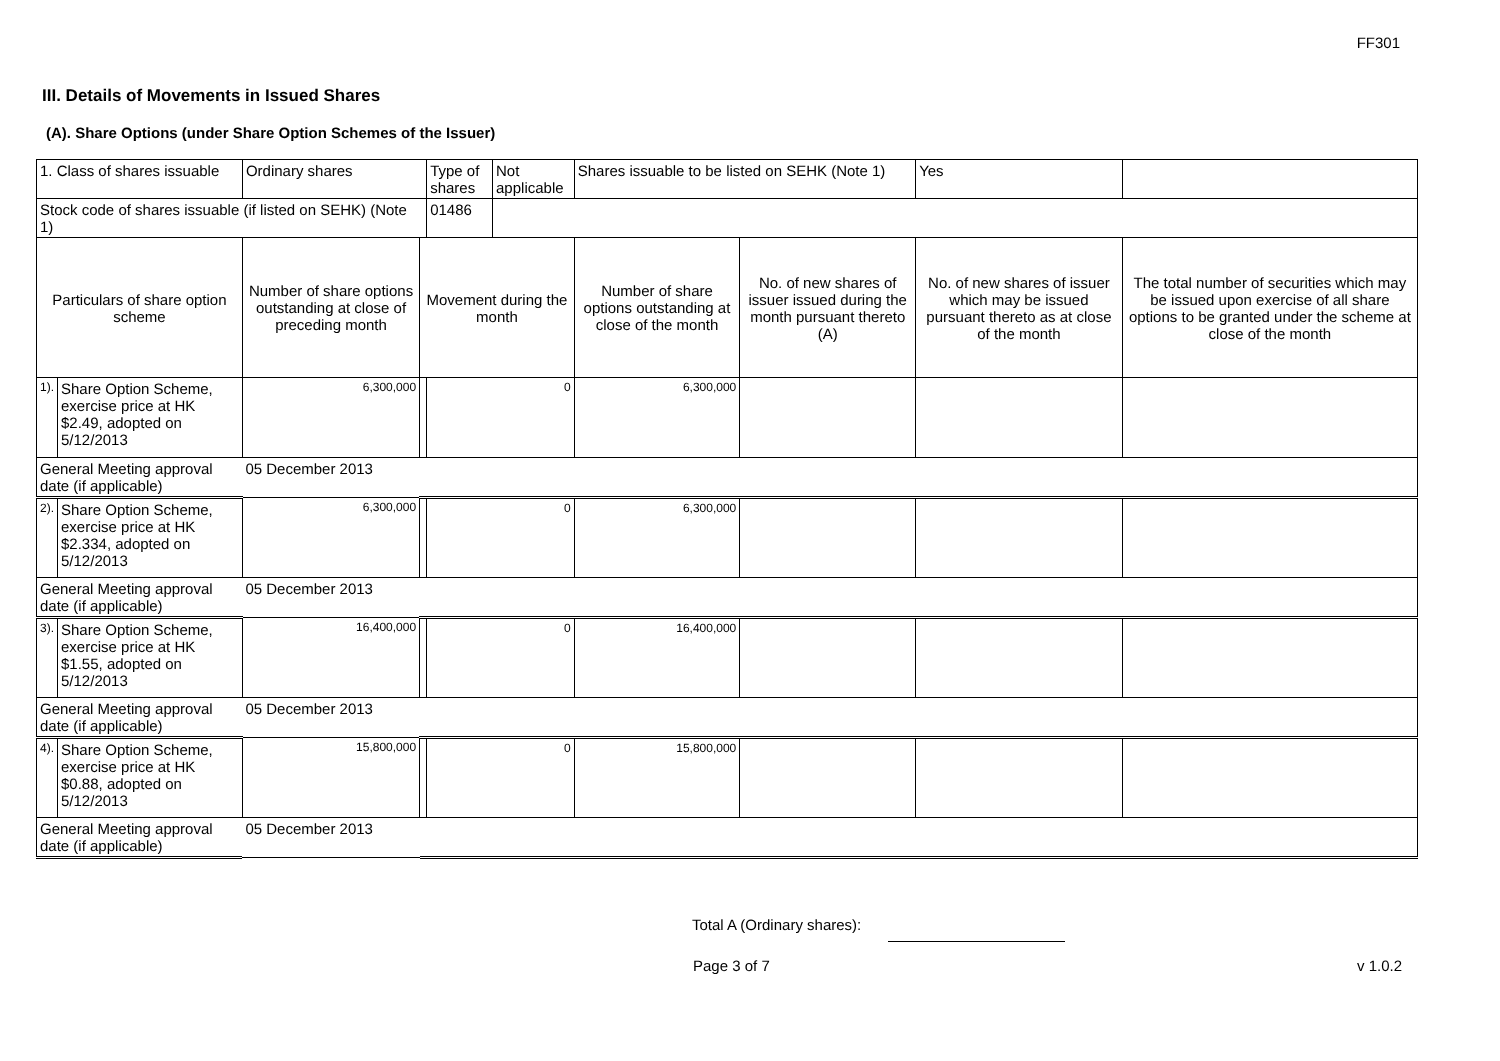FF301
III. Details of Movements in Issued Shares
(A). Share Options (under Share Option Schemes of the Issuer)
| 1. Class of shares issuable | | Ordinary shares | | Type of shares | Not applicable | Shares issuable to be listed on SEHK (Note 1) | | Yes | |
| Stock code of shares issuable (if listed on SEHK) (Note 1) | | | | 01486 | | | | | |
| Particulars of share option scheme | | Number of share options outstanding at close of preceding month | Movement during the month | | | Number of share options outstanding at close of the month | No. of new shares of issuer issued during the month pursuant thereto (A) | No. of new shares of issuer which may be issued pursuant thereto as at close of the month | The total number of securities which may be issued upon exercise of all share options to be granted under the scheme at close of the month |
| 1). | Share Option Scheme, exercise price at HK $2.49, adopted on 5/12/2013 | 6,300,000 | | 0 | | 6,300,000 | | | |
| General Meeting approval date (if applicable) | | 05 December 2013 | | | | | | | |
| 2). | Share Option Scheme, exercise price at HK $2.334, adopted on 5/12/2013 | 6,300,000 | | 0 | | 6,300,000 | | | |
| General Meeting approval date (if applicable) | | 05 December 2013 | | | | | | | |
| 3). | Share Option Scheme, exercise price at HK $1.55, adopted on 5/12/2013 | 16,400,000 | | 0 | | 16,400,000 | | | |
| General Meeting approval date (if applicable) | | 05 December 2013 | | | | | | | |
| 4). | Share Option Scheme, exercise price at HK $0.88, adopted on 5/12/2013 | 15,800,000 | | 0 | | 15,800,000 | | | |
| General Meeting approval date (if applicable) | | 05 December 2013 | | | | | | | |
Total A (Ordinary shares):
Page 3 of 7 v 1.0.2